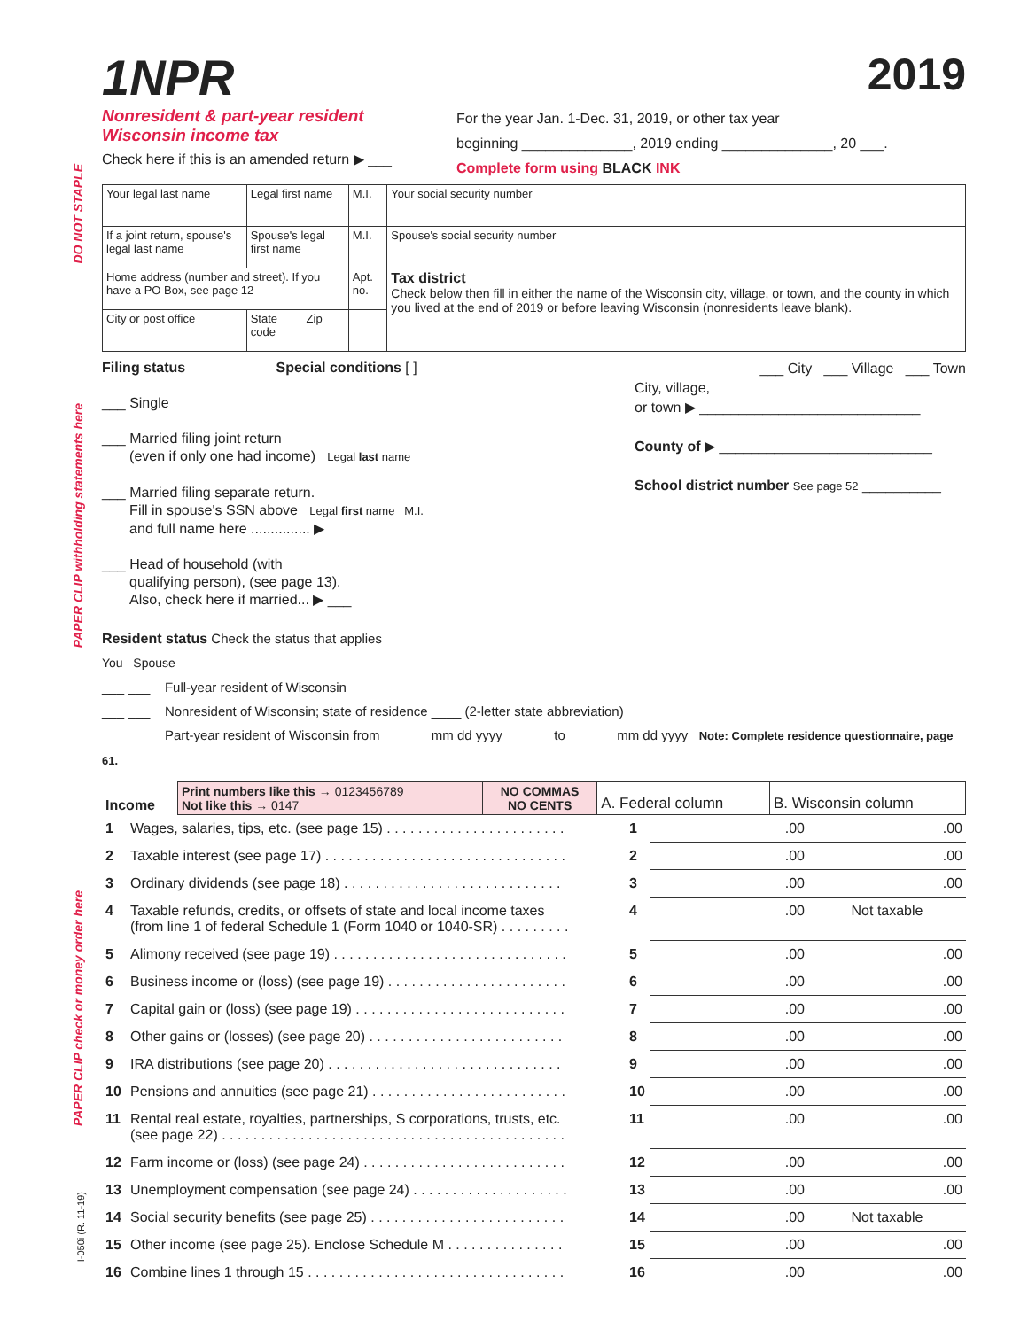DO NOT STAPLE
PAPER CLIP withholding statements here
PAPER CLIP check or money order here
1NPR 2019
Nonresident & part-year resident
Wisconsin income tax
Check here if this is an amended return ▶ ___
For the year Jan. 1-Dec. 31, 2019, or other tax year
beginning ______________, 2019 ending ______________, 20 ___.
Complete form using BLACK INK
| Your legal last name | Legal first name | M.I. | Your social security number |
| If a joint return, spouse's legal last name | Spouse's legal first name | M.I. | Spouse's social security number |
| Home address (number and street). If you have a PO Box, see page 12 | | Apt. no. | Tax district Check below then fill in either the name of the Wisconsin city, village, or town, and the county in which you lived at the end of 2019 or before leaving Wisconsin (nonresidents leave blank). |
| City or post office | State Zip code | | |
Filing status Special conditions [ ]
___ Single
___ Married filing joint return
(even if only one had income) Legal last name
___ Married filing separate return.
Fill in spouse's SSN above Legal first name M.I.
and full name here ............... ▶
___ Head of household (with
qualifying person), (see page 13).
Also, check here if married... ▶ ___
___ City ___ Village ___ Town
City, village,
or town ▶ ____________________________
County of ▶ ___________________________
School district number See page 52 __________
Resident status Check the status that applies
You Spouse
___ ___ Full-year resident of Wisconsin
___ ___ Nonresident of Wisconsin; state of residence ____ (2-letter state abbreviation)
___ ___ Part-year resident of Wisconsin from ______ mm dd yyyy ______ to ______ mm dd yyyy Note: Complete residence questionnaire, page 61.
| Income | Print numbers like this → 0123456789 Not like this → 0147 | NO COMMAS NO CENTS | A. Federal column | B. Wisconsin column |
| 1 | Wages, salaries, tips, etc. (see page 15) . . . . . . . . . . . . . . . . . . . . . . . | 1 | .00 | .00 |
| 2 | Taxable interest (see page 17) . . . . . . . . . . . . . . . . . . . . . . . . . . . . . . . | 2 | .00 | .00 |
| 3 | Ordinary dividends (see page 18) . . . . . . . . . . . . . . . . . . . . . . . . . . . . | 3 | .00 | .00 |
| 4 | Taxable refunds, credits, or offsets of state and local income taxes (from line 1 of federal Schedule 1 (Form 1040 or 1040-SR) . . . . . . . . . | 4 | .00 | Not taxable |
| 5 | Alimony received (see page 19) . . . . . . . . . . . . . . . . . . . . . . . . . . . . . . | 5 | .00 | .00 |
| 6 | Business income or (loss) (see page 19) . . . . . . . . . . . . . . . . . . . . . . . | 6 | .00 | .00 |
| 7 | Capital gain or (loss) (see page 19) . . . . . . . . . . . . . . . . . . . . . . . . . . . | 7 | .00 | .00 |
| 8 | Other gains or (losses) (see page 20) . . . . . . . . . . . . . . . . . . . . . . . . . | 8 | .00 | .00 |
| 9 | IRA distributions (see page 20) . . . . . . . . . . . . . . . . . . . . . . . . . . . . . . | 9 | .00 | .00 |
| 10 | Pensions and annuities (see page 21) . . . . . . . . . . . . . . . . . . . . . . . . . | 10 | .00 | .00 |
| 11 | Rental real estate, royalties, partnerships, S corporations, trusts, etc. (see page 22) . . . . . . . . . . . . . . . . . . . . . . . . . . . . . . . . . . . . . . . . . . . . | 11 | .00 | .00 |
| 12 | Farm income or (loss) (see page 24) . . . . . . . . . . . . . . . . . . . . . . . . . . | 12 | .00 | .00 |
| 13 | Unemployment compensation (see page 24) . . . . . . . . . . . . . . . . . . . . | 13 | .00 | .00 |
| 14 | Social security benefits (see page 25) . . . . . . . . . . . . . . . . . . . . . . . . . | 14 | .00 | Not taxable |
| 15 | Other income (see page 25). Enclose Schedule M . . . . . . . . . . . . . . . | 15 | .00 | .00 |
| 16 | Combine lines 1 through 15 . . . . . . . . . . . . . . . . . . . . . . . . . . . . . . . . . | 16 | .00 | .00 |
I-050i (R. 11-19)